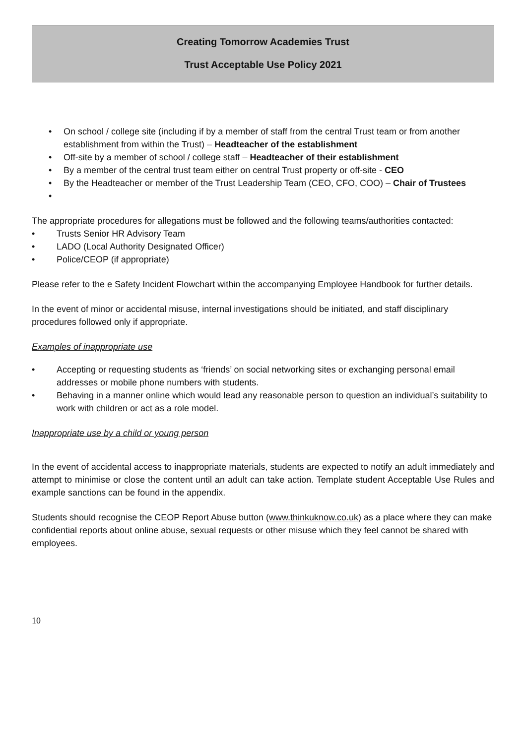Creating Tomorrow Academies Trust
Trust Acceptable Use Policy 2021
• On school / college site (including if by a member of staff from the central Trust team or from another establishment from within the Trust) – Headteacher of the establishment
• Off-site by a member of school / college staff – Headteacher of their establishment
• By a member of the central trust team either on central Trust property or off-site - CEO
• By the Headteacher or member of the Trust Leadership Team (CEO, CFO, COO) – Chair of Trustees
•
The appropriate procedures for allegations must be followed and the following teams/authorities contacted:
• Trusts Senior HR Advisory Team
• LADO (Local Authority Designated Officer)
• Police/CEOP (if appropriate)
Please refer to the e Safety Incident Flowchart within the accompanying Employee Handbook for further details.
In the event of minor or accidental misuse, internal investigations should be initiated, and staff disciplinary procedures followed only if appropriate.
Examples of inappropriate use
• Accepting or requesting students as ‘friends’ on social networking sites or exchanging personal email addresses or mobile phone numbers with students.
• Behaving in a manner online which would lead any reasonable person to question an individual’s suitability to work with children or act as a role model.
Inappropriate use by a child or young person
In the event of accidental access to inappropriate materials, students are expected to notify an adult immediately and attempt to minimise or close the content until an adult can take action. Template student Acceptable Use Rules and example sanctions can be found in the appendix.
Students should recognise the CEOP Report Abuse button (www.thinkuknow.co.uk) as a place where they can make confidential reports about online abuse, sexual requests or other misuse which they feel cannot be shared with employees.
10